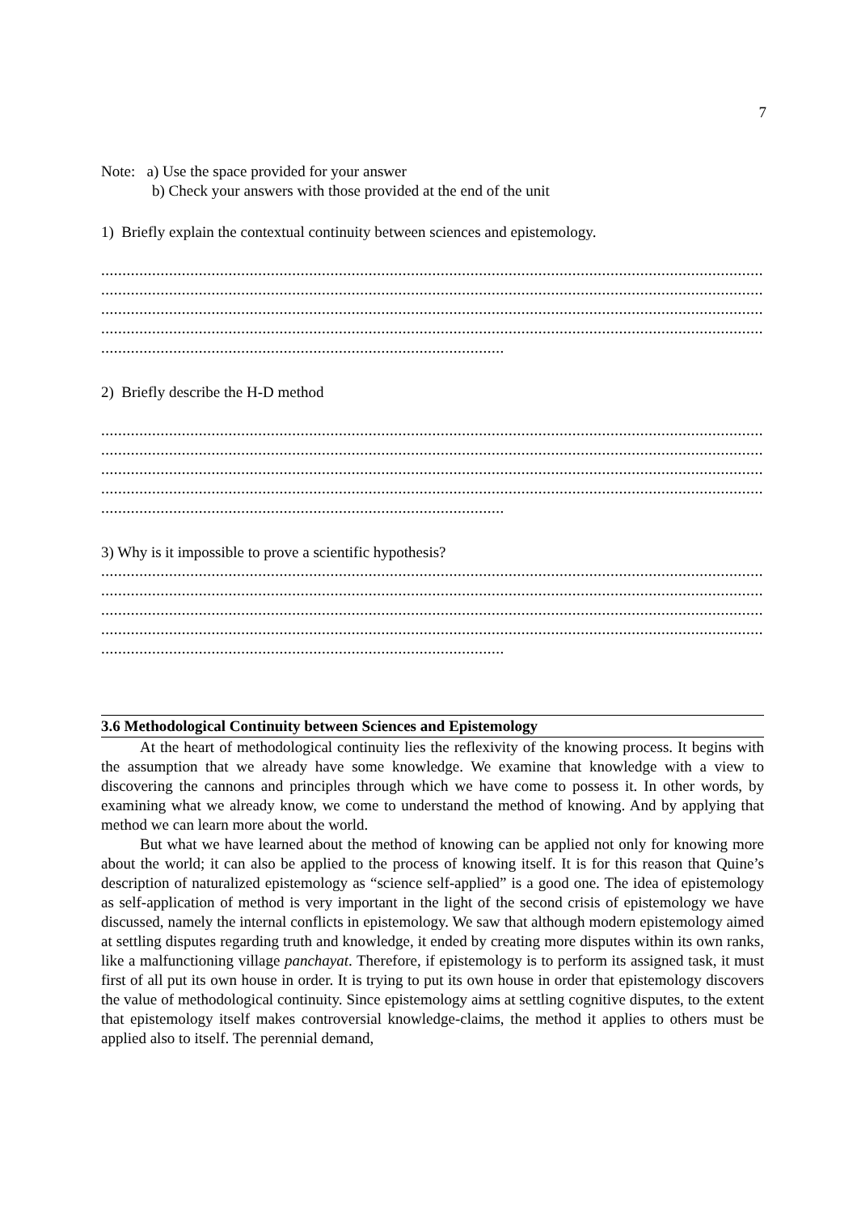7
Note: a) Use the space provided for your answer
b) Check your answers with those provided at the end of the unit
1) Briefly explain the contextual continuity between sciences and epistemology.
..............................................................................................................................................................................
..............................................................................................................................................................................
..............................................................................................................................................................................
..............................................................................................................................................................................
............................................................................................................
2) Briefly describe the H-D method
..............................................................................................................................................................................
..............................................................................................................................................................................
..............................................................................................................................................................................
..............................................................................................................................................................................
............................................................................................................
3) Why is it impossible to prove a scientific hypothesis?
..............................................................................................................................................................................
..............................................................................................................................................................................
..............................................................................................................................................................................
..............................................................................................................................................................................
............................................................................................................
3.6 Methodological Continuity between Sciences and Epistemology
At the heart of methodological continuity lies the reflexivity of the knowing process. It begins with the assumption that we already have some knowledge. We examine that knowledge with a view to discovering the cannons and principles through which we have come to possess it. In other words, by examining what we already know, we come to understand the method of knowing. And by applying that method we can learn more about the world.
But what we have learned about the method of knowing can be applied not only for knowing more about the world; it can also be applied to the process of knowing itself. It is for this reason that Quine’s description of naturalized epistemology as “science self-applied” is a good one. The idea of epistemology as self-application of method is very important in the light of the second crisis of epistemology we have discussed, namely the internal conflicts in epistemology. We saw that although modern epistemology aimed at settling disputes regarding truth and knowledge, it ended by creating more disputes within its own ranks, like a malfunctioning village panchayat. Therefore, if epistemology is to perform its assigned task, it must first of all put its own house in order. It is trying to put its own house in order that epistemology discovers the value of methodological continuity. Since epistemology aims at settling cognitive disputes, to the extent that epistemology itself makes controversial knowledge-claims, the method it applies to others must be applied also to itself. The perennial demand,